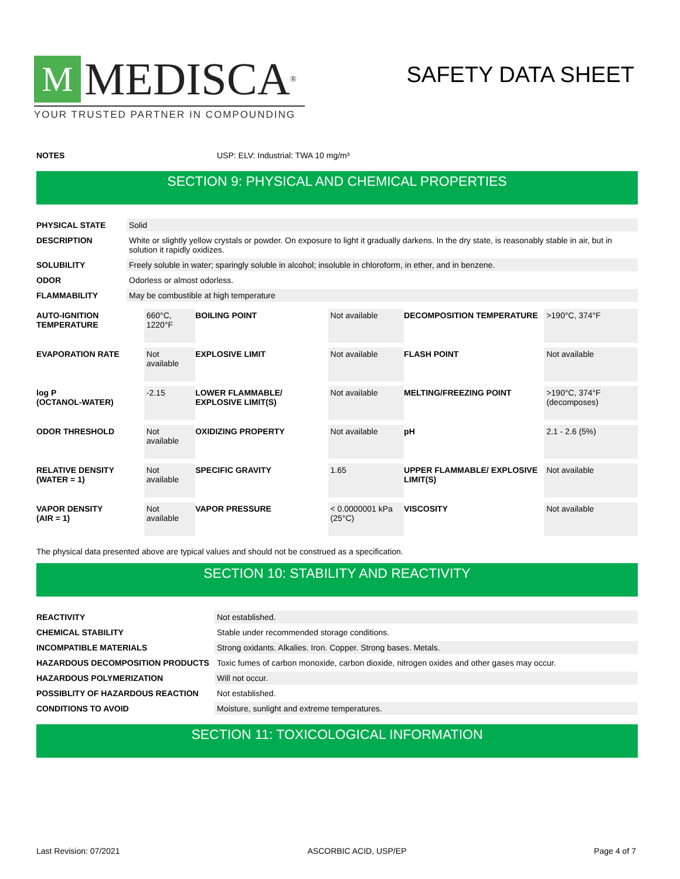M MEDISCA<sup>®</sup>
YOUR TRUSTED PARTNER IN COMPOUNDING
SAFETY DATA SHEET
| NOTES | USP: ELV: Industrial: TWA 10 mg/m³ |
SECTION 9: PHYSICAL AND CHEMICAL PROPERTIES
| PHYSICAL STATE | Solid |
| DESCRIPTION | White or slightly yellow crystals or powder. On exposure to light it gradually darkens. In the dry state, is reasonably stable in air, but in solution it rapidly oxidizes. |
| SOLUBILITY | Freely soluble in water; sparingly soluble in alcohol; insoluble in chloroform, in ether, and in benzene. |
| ODOR | Odorless or almost odorless. |
| FLAMMABILITY | May be combustible at high temperature |
| AUTO-IGNITION TEMPERATURE | 660°C, 1220°F | BOILING POINT | Not available | DECOMPOSITION TEMPERATURE | >190°C, 374°F |
| EVAPORATION RATE | Not available | EXPLOSIVE LIMIT | Not available | FLASH POINT | Not available |
| log P (OCTANOL-WATER) | -2.15 | LOWER FLAMMABLE/ EXPLOSIVE LIMIT(S) | Not available | MELTING/FREEZING POINT | >190°C, 374°F (decomposes) |
| ODOR THRESHOLD | Not available | OXIDIZING PROPERTY | Not available | pH | 2.1 - 2.6 (5%) |
| RELATIVE DENSITY (WATER = 1) | Not available | SPECIFIC GRAVITY | 1.65 | UPPER FLAMMABLE/ EXPLOSIVE LIMIT(S) | Not available |
| VAPOR DENSITY (AIR = 1) | Not available | VAPOR PRESSURE | < 0.0000001 kPa (25°C) | VISCOSITY | Not available |
The physical data presented above are typical values and should not be construed as a specification.
SECTION 10: STABILITY AND REACTIVITY
| REACTIVITY | Not established. |
| CHEMICAL STABILITY | Stable under recommended storage conditions. |
| INCOMPATIBLE MATERIALS | Strong oxidants. Alkalies. Iron. Copper. Strong bases. Metals. |
| HAZARDOUS DECOMPOSITION PRODUCTS | Toxic fumes of carbon monoxide, carbon dioxide, nitrogen oxides and other gases may occur. |
| HAZARDOUS POLYMERIZATION | Will not occur. |
| POSSIBLITY OF HAZARDOUS REACTION | Not established. |
| CONDITIONS TO AVOID | Moisture, sunlight and extreme temperatures. |
SECTION 11: TOXICOLOGICAL INFORMATION
Last Revision: 07/2021 ASCORBIC ACID, USP/EP Page 4 of 7